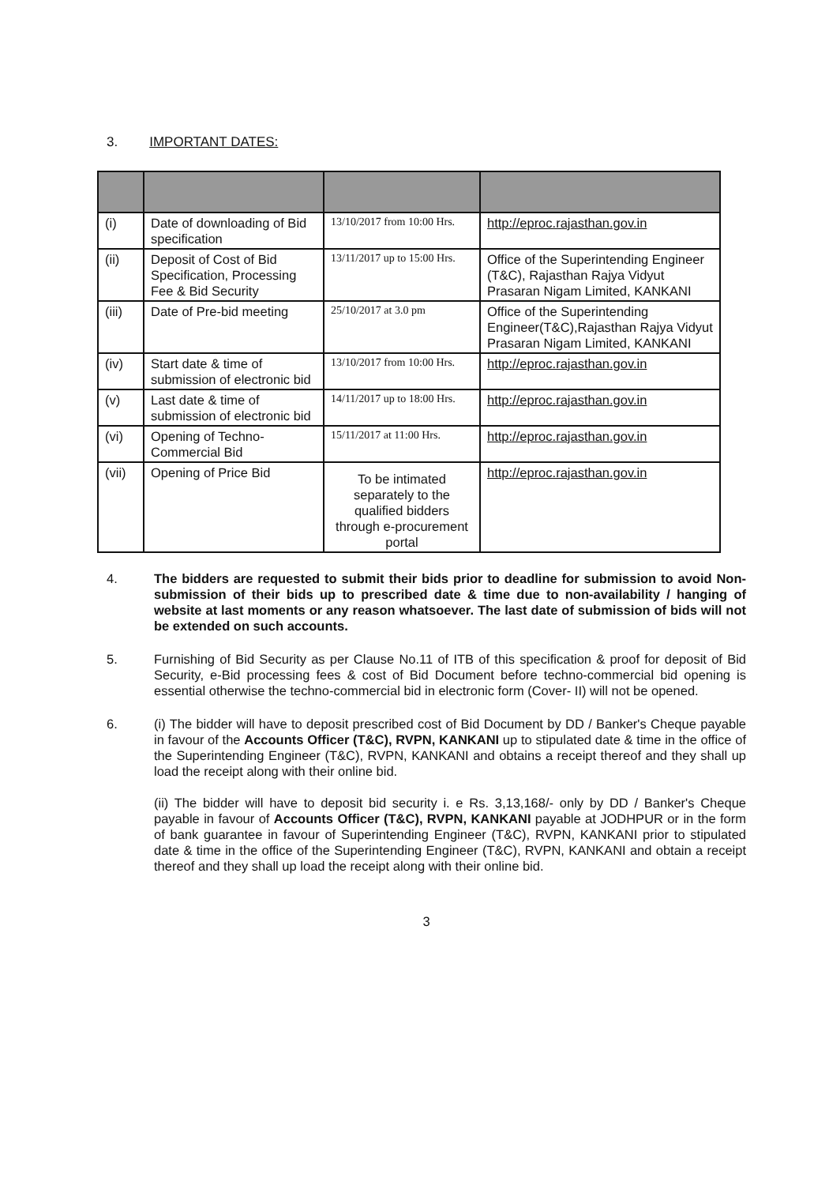3. IMPORTANT DATES:
| (i) | Date of downloading of Bid specification | 13/10/2017 from 10:00 Hrs. | http://eproc.rajasthan.gov.in |
| (ii) | Deposit of Cost of Bid Specification, Processing Fee & Bid Security | 13/11/2017 up to 15:00 Hrs. | Office of the Superintending Engineer (T&C), Rajasthan Rajya Vidyut Prasaran Nigam Limited, KANKANI |
| (iii) | Date of Pre-bid meeting | 25/10/2017 at 3.0 pm | Office of the Superintending Engineer(T&C),Rajasthan Rajya Vidyut Prasaran Nigam Limited, KANKANI |
| (iv) | Start date & time of submission of electronic bid | 13/10/2017 from 10:00 Hrs. | http://eproc.rajasthan.gov.in |
| (v) | Last date & time of submission of electronic bid | 14/11/2017 up to 18:00 Hrs. | http://eproc.rajasthan.gov.in |
| (vi) | Opening of Techno-Commercial Bid | 15/11/2017 at 11:00 Hrs. | http://eproc.rajasthan.gov.in |
| (vii) | Opening of Price Bid | To be intimated separately to the qualified bidders through e-procurement portal | http://eproc.rajasthan.gov.in |
4. The bidders are requested to submit their bids prior to deadline for submission to avoid Non-submission of their bids up to prescribed date & time due to non-availability / hanging of website at last moments or any reason whatsoever. The last date of submission of bids will not be extended on such accounts.
5. Furnishing of Bid Security as per Clause No.11 of ITB of this specification & proof for deposit of Bid Security, e-Bid processing fees & cost of Bid Document before techno-commercial bid opening is essential otherwise the techno-commercial bid in electronic form (Cover- II) will not be opened.
6. (i) The bidder will have to deposit prescribed cost of Bid Document by DD / Banker's Cheque payable in favour of the Accounts Officer (T&C), RVPN, KANKANI up to stipulated date & time in the office of the Superintending Engineer (T&C), RVPN, KANKANI and obtains a receipt thereof and they shall up load the receipt along with their online bid.
(ii) The bidder will have to deposit bid security i. e Rs. 3,13,168/- only by DD / Banker's Cheque payable in favour of Accounts Officer (T&C), RVPN, KANKANI payable at JODHPUR or in the form of bank guarantee in favour of Superintending Engineer (T&C), RVPN, KANKANI prior to stipulated date & time in the office of the Superintending Engineer (T&C), RVPN, KANKANI and obtain a receipt thereof and they shall up load the receipt along with their online bid.
3